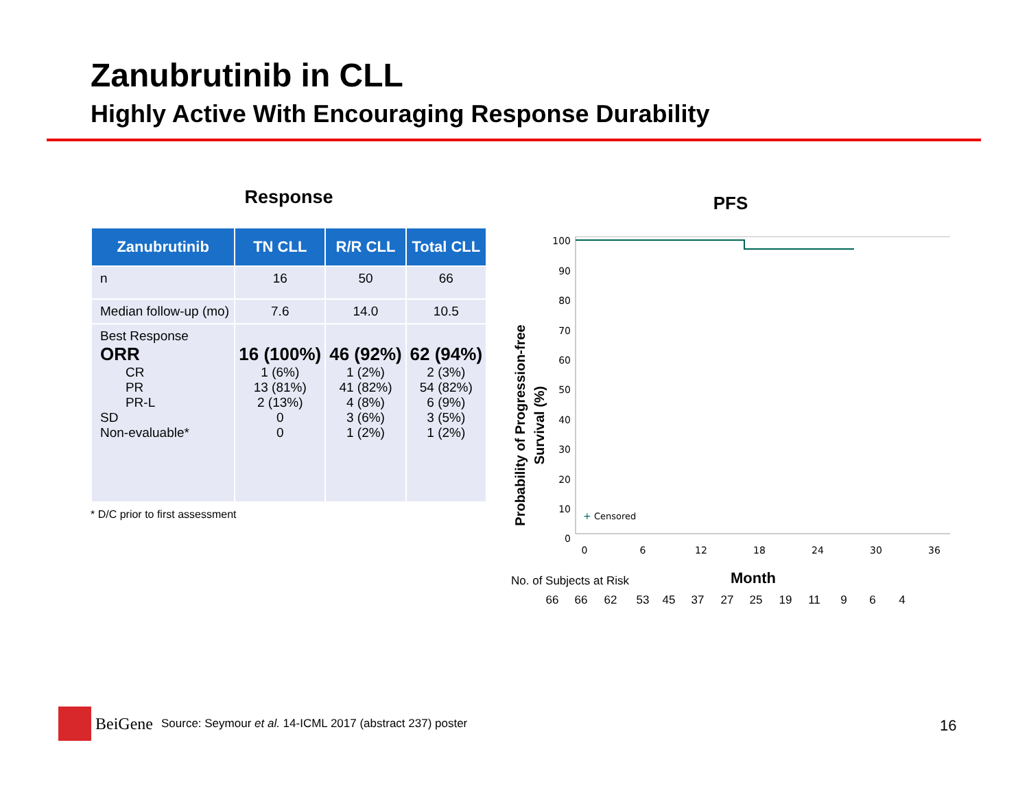Zanubrutinib in CLL
Highly Active With Encouraging Response Durability
Response
| Zanubrutinib | TN CLL | R/R CLL | Total CLL |
| --- | --- | --- | --- |
| n | 16 | 50 | 66 |
| Median follow-up (mo) | 7.6 | 14.0 | 10.5 |
| Best Response ORR CR PR PR-L SD Non-evaluable* | 16 (100%) 1 (6%) 13 (81%) 2 (13%) 0 0 | 46 (92%) 1 (2%) 41 (82%) 4 (8%) 3 (6%) 1 (2%) | 62 (94%) 2 (3%) 54 (82%) 6 (9%) 3 (5%) 1 (2%) |
* D/C prior to first assessment
PFS
Probability of Progression-free
Survival (%)
100
90
80
70
60
50
40
30
20
10
0
0
6
12
18
24
30
36
+
Censored
No. of Subjects at Risk
Month
66
66
62
53
45
37
27
25
19
11
9
6
4
BeiGene Source: Seymour et al. 14-ICML 2017 (abstract 237) poster
16